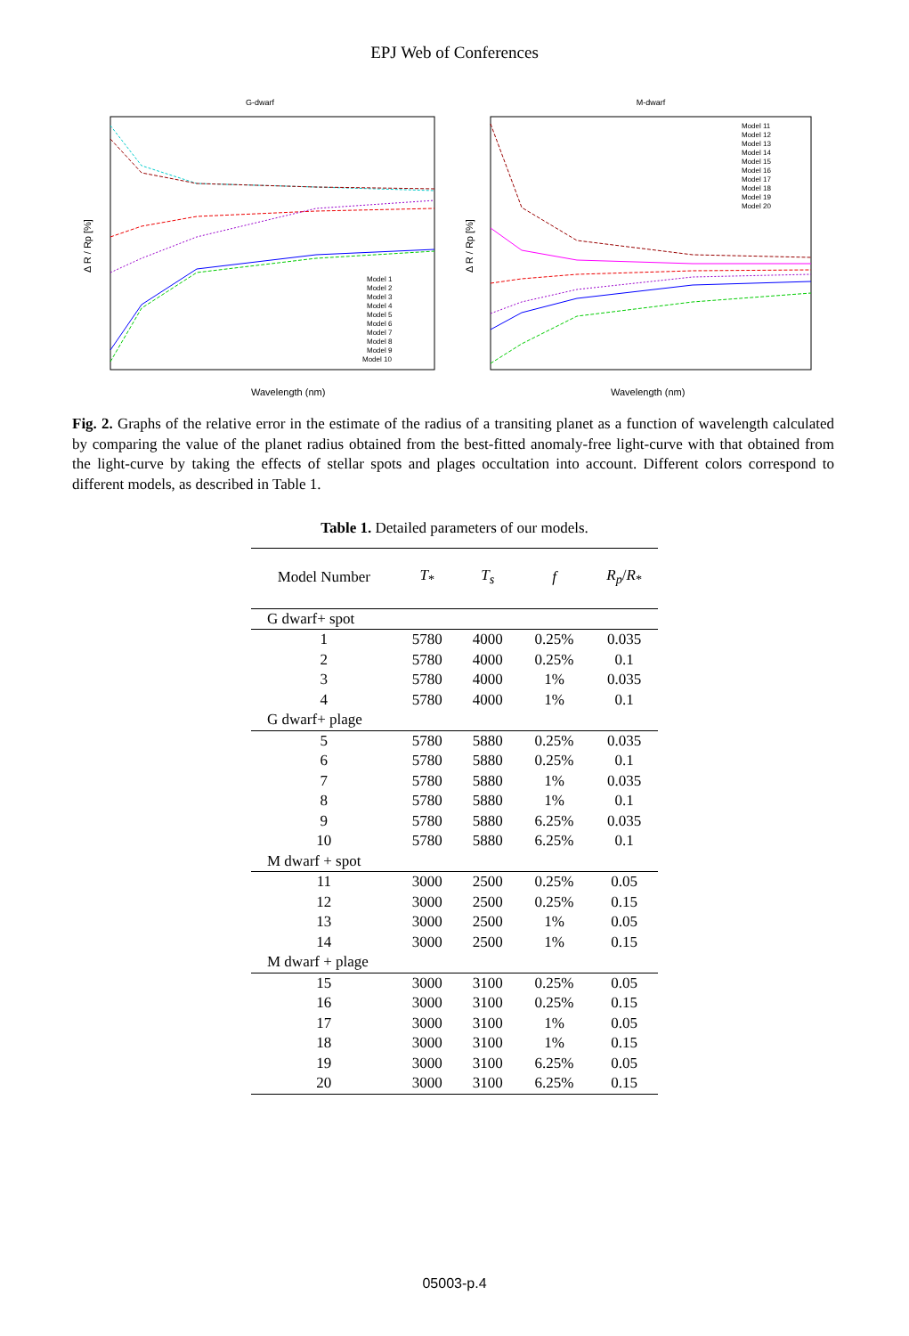EPJ Web of Conferences
G-dwarf
Wavelength (nm)
Δ R / Rp [%]
Model 1
Model 2
Model 3
Model 4
Model 5
Model 6
Model 7
Model 8
Model 9
Model 10
M-dwarf
Wavelength (nm)
Δ R / Rp [%]
Model 11
Model 12
Model 13
Model 14
Model 15
Model 16
Model 17
Model 18
Model 19
Model 20
Fig. 2. Graphs of the relative error in the estimate of the radius of a transiting planet as a function of wavelength calculated by comparing the value of the planet radius obtained from the best-fitted anomaly-free light-curve with that obtained from the light-curve by taking the effects of stellar spots and plages occultation into account. Different colors correspond to different models, as described in Table 1.
Table 1. Detailed parameters of our models.
| Model Number | T<sub>*</sub> | T<sub>s</sub> | f | R<sub>p</sub> / R<sub>*</sub> |
| --- | --- | --- | --- | --- |
| G dwarf+ spot | | | | |
| 1 | 5780 | 4000 | 0.25% | 0.035 |
| 2 | 5780 | 4000 | 0.25% | 0.1 |
| 3 | 5780 | 4000 | 1% | 0.035 |
| 4 | 5780 | 4000 | 1% | 0.1 |
| G dwarf+ plage | | | | |
| 5 | 5780 | 5880 | 0.25% | 0.035 |
| 6 | 5780 | 5880 | 0.25% | 0.1 |
| 7 | 5780 | 5880 | 1% | 0.035 |
| 8 | 5780 | 5880 | 1% | 0.1 |
| 9 | 5780 | 5880 | 6.25% | 0.035 |
| 10 | 5780 | 5880 | 6.25% | 0.1 |
| M dwarf + spot | | | | |
| 11 | 3000 | 2500 | 0.25% | 0.05 |
| 12 | 3000 | 2500 | 0.25% | 0.15 |
| 13 | 3000 | 2500 | 1% | 0.05 |
| 14 | 3000 | 2500 | 1% | 0.15 |
| M dwarf + plage | | | | |
| 15 | 3000 | 3100 | 0.25% | 0.05 |
| 16 | 3000 | 3100 | 0.25% | 0.15 |
| 17 | 3000 | 3100 | 1% | 0.05 |
| 18 | 3000 | 3100 | 1% | 0.15 |
| 19 | 3000 | 3100 | 6.25% | 0.05 |
| 20 | 3000 | 3100 | 6.25% | 0.15 |
05003-p.4